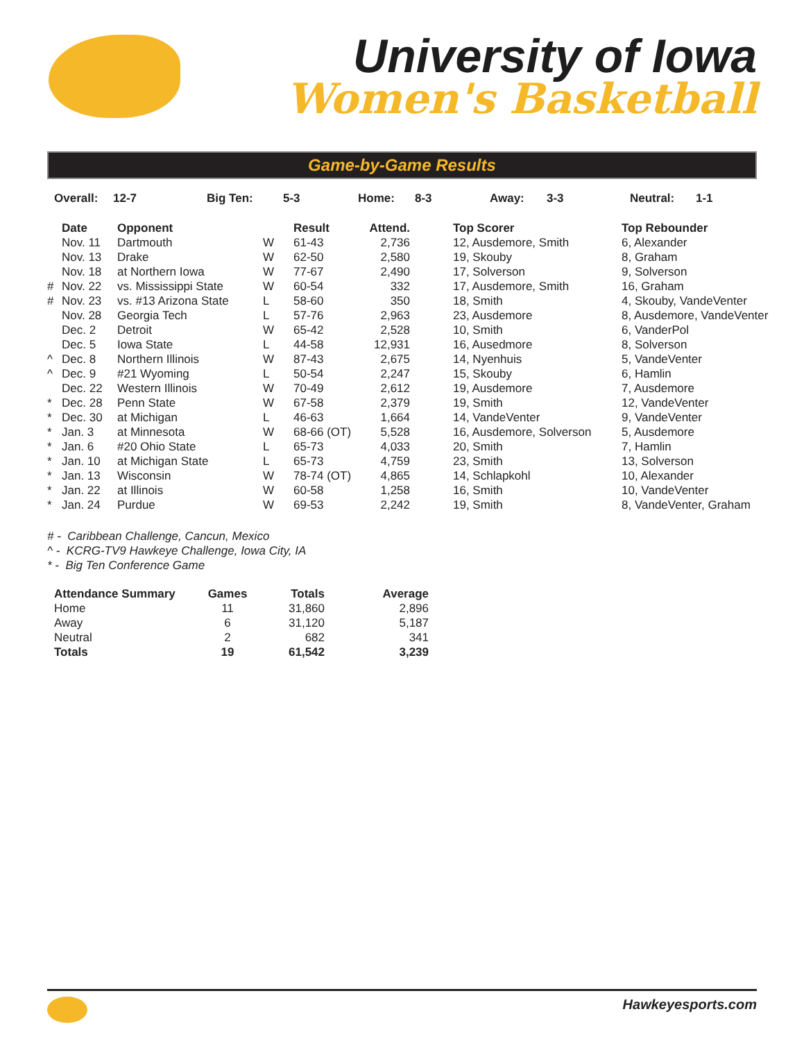University of Iowa
Women's Basketball
Game-by-Game Results
Overall: 12-7 Big Ten: 5-3 Home: 8-3 Away: 3-3 Neutral: 1-1
| | Date | Opponent | | Result | Attend. | | Top Scorer | Top Rebounder |
| --- | --- | --- | --- | --- | --- | --- | --- | --- |
| | Nov. 11 | Dartmouth | W | 61-43 | 2,736 | | 12, Ausdemore, Smith | 6, Alexander |
| | Nov. 13 | Drake | W | 62-50 | 2,580 | | 19, Skouby | 8, Graham |
| | Nov. 18 | at Northern Iowa | W | 77-67 | 2,490 | | 17, Solverson | 9, Solverson |
| # | Nov. 22 | vs. Mississippi State | W | 60-54 | 332 | | 17, Ausdemore, Smith | 16, Graham |
| # | Nov. 23 | vs. #13 Arizona State | L | 58-60 | 350 | | 18, Smith | 4, Skouby, VandeVenter |
| | Nov. 28 | Georgia Tech | L | 57-76 | 2,963 | | 23, Ausdemore | 8, Ausdemore, VandeVenter |
| | Dec. 2 | Detroit | W | 65-42 | 2,528 | | 10, Smith | 6, VanderPol |
| | Dec. 5 | Iowa State | L | 44-58 | 12,931 | | 16, Ausedmore | 8, Solverson |
| ^ | Dec. 8 | Northern Illinois | W | 87-43 | 2,675 | | 14, Nyenhuis | 5, VandeVenter |
| ^ | Dec. 9 | #21 Wyoming | L | 50-54 | 2,247 | | 15, Skouby | 6, Hamlin |
| | Dec. 22 | Western Illinois | W | 70-49 | 2,612 | | 19, Ausdemore | 7, Ausdemore |
| * | Dec. 28 | Penn State | W | 67-58 | 2,379 | | 19, Smith | 12, VandeVenter |
| * | Dec. 30 | at Michigan | L | 46-63 | 1,664 | | 14, VandeVenter | 9, VandeVenter |
| * | Jan. 3 | at Minnesota | W | 68-66 (OT) | 5,528 | | 16, Ausdemore, Solverson | 5, Ausdemore |
| * | Jan. 6 | #20 Ohio State | L | 65-73 | 4,033 | | 20, Smith | 7, Hamlin |
| * | Jan. 10 | at Michigan State | L | 65-73 | 4,759 | | 23, Smith | 13, Solverson |
| * | Jan. 13 | Wisconsin | W | 78-74 (OT) | 4,865 | | 14, Schlapkohl | 10, Alexander |
| * | Jan. 22 | at Illinois | W | 60-58 | 1,258 | | 16, Smith | 10, VandeVenter |
| * | Jan. 24 | Purdue | W | 69-53 | 2,242 | | 19, Smith | 8, VandeVenter, Graham |
# - Caribbean Challenge, Cancun, Mexico
^ - KCRG-TV9 Hawkeye Challenge, Iowa City, IA
* - Big Ten Conference Game
| Attendance Summary | Games | Totals | Average |
| --- | --- | --- | --- |
| Home | 11 | 31,860 | 2,896 |
| Away | 6 | 31,120 | 5,187 |
| Neutral | 2 | 682 | 341 |
| Totals | 19 | 61,542 | 3,239 |
Hawkeyesports.com